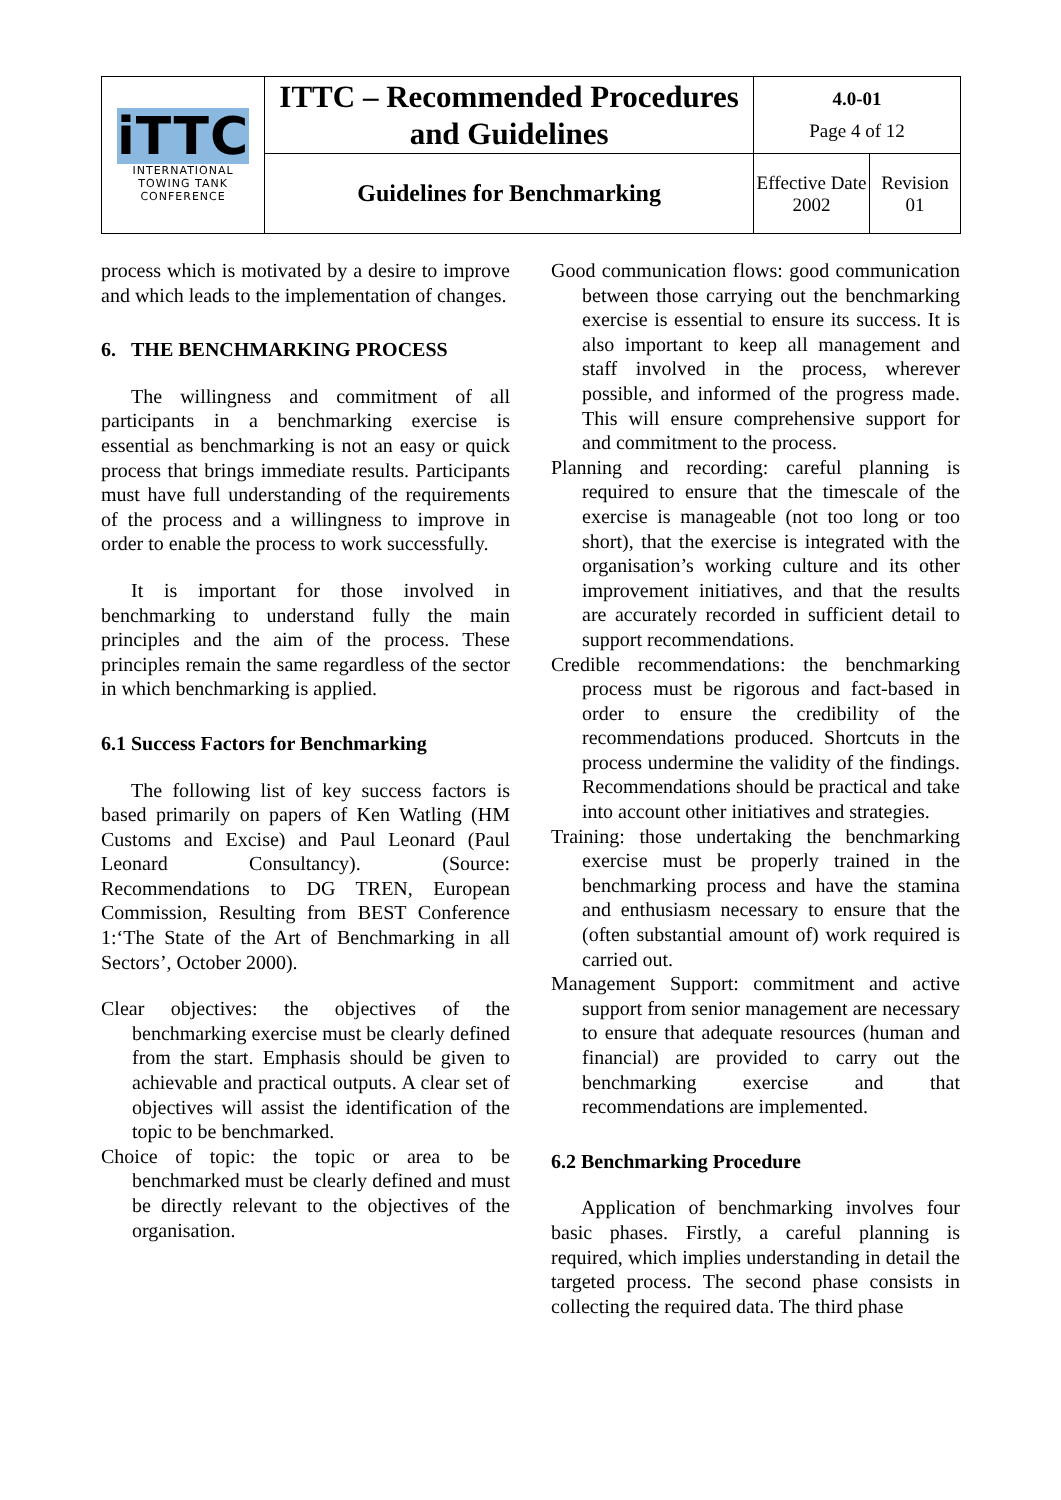| iTTC INTERNATIONAL TOWING TANK CONFERENCE | ITTC – Recommended Procedures and Guidelines | 4.0-01 Page 4 of 12 | |
| | Guidelines for Benchmarking | Effective Date 2002 | Revision 01 |
process which is motivated by a desire to improve and which leads to the implementation of changes.
6. THE BENCHMARKING PROCESS
The willingness and commitment of all participants in a benchmarking exercise is essential as benchmarking is not an easy or quick process that brings immediate results. Participants must have full understanding of the requirements of the process and a willingness to improve in order to enable the process to work successfully.
It is important for those involved in benchmarking to understand fully the main principles and the aim of the process. These principles remain the same regardless of the sector in which benchmarking is applied.
6.1 Success Factors for Benchmarking
The following list of key success factors is based primarily on papers of Ken Watling (HM Customs and Excise) and Paul Leonard (Paul Leonard Consultancy). (Source: Recommendations to DG TREN, European Commission, Resulting from BEST Conference 1:‘The State of the Art of Benchmarking in all Sectors’, October 2000).
Clear objectives: the objectives of the benchmarking exercise must be clearly defined from the start. Emphasis should be given to achievable and practical outputs. A clear set of objectives will assist the identification of the topic to be benchmarked.
Choice of topic: the topic or area to be benchmarked must be clearly defined and must be directly relevant to the objectives of the organisation.
Good communication flows: good communication between those carrying out the benchmarking exercise is essential to ensure its success. It is also important to keep all management and staff involved in the process, wherever possible, and informed of the progress made. This will ensure comprehensive support for and commitment to the process.
Planning and recording: careful planning is required to ensure that the timescale of the exercise is manageable (not too long or too short), that the exercise is integrated with the organisation’s working culture and its other improvement initiatives, and that the results are accurately recorded in sufficient detail to support recommendations.
Credible recommendations: the benchmarking process must be rigorous and fact-based in order to ensure the credibility of the recommendations produced. Shortcuts in the process undermine the validity of the findings. Recommendations should be practical and take into account other initiatives and strategies.
Training: those undertaking the benchmarking exercise must be properly trained in the benchmarking process and have the stamina and enthusiasm necessary to ensure that the (often substantial amount of) work required is carried out.
Management Support: commitment and active support from senior management are necessary to ensure that adequate resources (human and financial) are provided to carry out the benchmarking exercise and that recommendations are implemented.
6.2 Benchmarking Procedure
Application of benchmarking involves four basic phases. Firstly, a careful planning is required, which implies understanding in detail the targeted process. The second phase consists in collecting the required data. The third phase